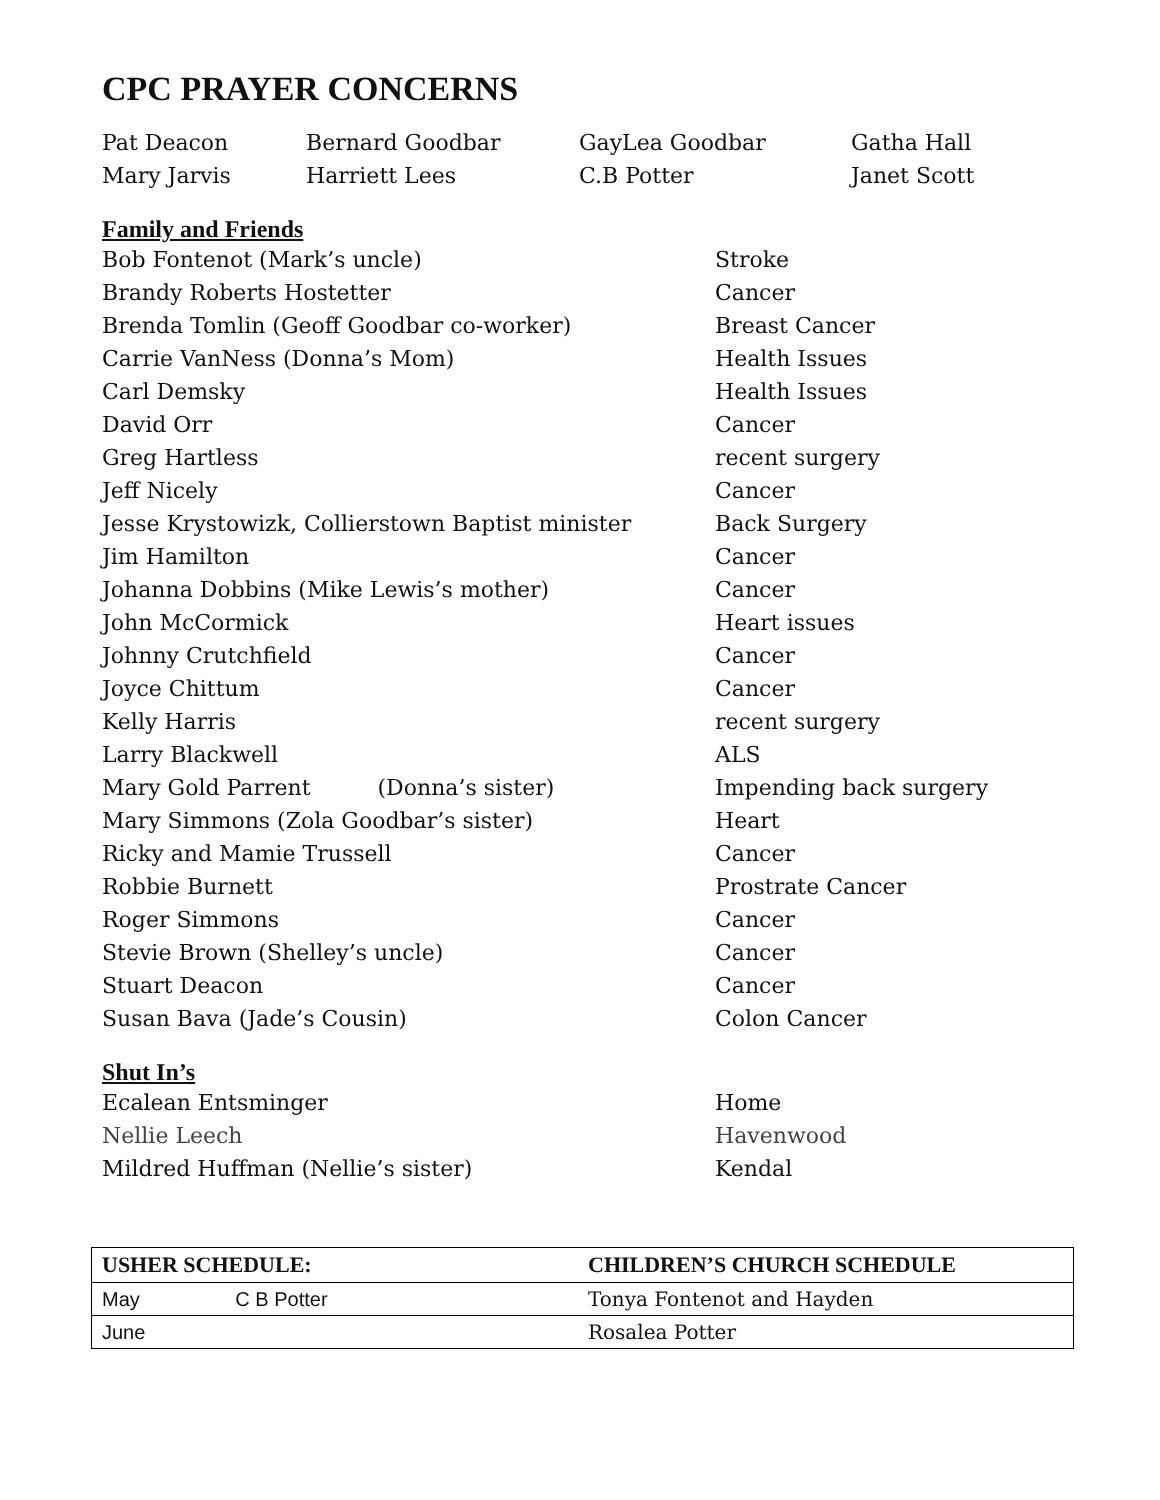CPC PRAYER CONCERNS
| Pat Deacon | Bernard Goodbar | GayLea Goodbar | Gatha Hall |
| Mary Jarvis | Harriett Lees | C.B Potter | Janet Scott |
Family and Friends
| Bob Fontenot (Mark’s uncle) | Stroke |
| Brandy Roberts Hostetter | Cancer |
| Brenda Tomlin (Geoff Goodbar co-worker) | Breast Cancer |
| Carrie VanNess (Donna’s Mom) | Health Issues |
| Carl Demsky | Health Issues |
| David Orr | Cancer |
| Greg Hartless | recent surgery |
| Jeff Nicely | Cancer |
| Jesse Krystowizk, Collierstown Baptist minister | Back Surgery |
| Jim Hamilton | Cancer |
| Johanna Dobbins (Mike Lewis’s mother) | Cancer |
| John McCormick | Heart issues |
| Johnny Crutchfield | Cancer |
| Joyce Chittum | Cancer |
| Kelly Harris | recent surgery |
| Larry Blackwell | ALS |
| Mary Gold Parrent (Donna’s sister) | Impending back surgery |
| Mary Simmons (Zola Goodbar’s sister) | Heart |
| Ricky and Mamie Trussell | Cancer |
| Robbie Burnett | Prostrate Cancer |
| Roger Simmons | Cancer |
| Stevie Brown (Shelley’s uncle) | Cancer |
| Stuart Deacon | Cancer |
| Susan Bava (Jade’s Cousin) | Colon Cancer |
Shut In’s
| Ecalean Entsminger | Home |
| Nellie Leech | Havenwood |
| Mildred Huffman (Nellie’s sister) | Kendal |
| USHER SCHEDULE: | CHILDREN’S CHURCH SCHEDULE |
| --- | --- |
| May C B Potter | Tonya Fontenot and Hayden |
| June | Rosalea Potter |